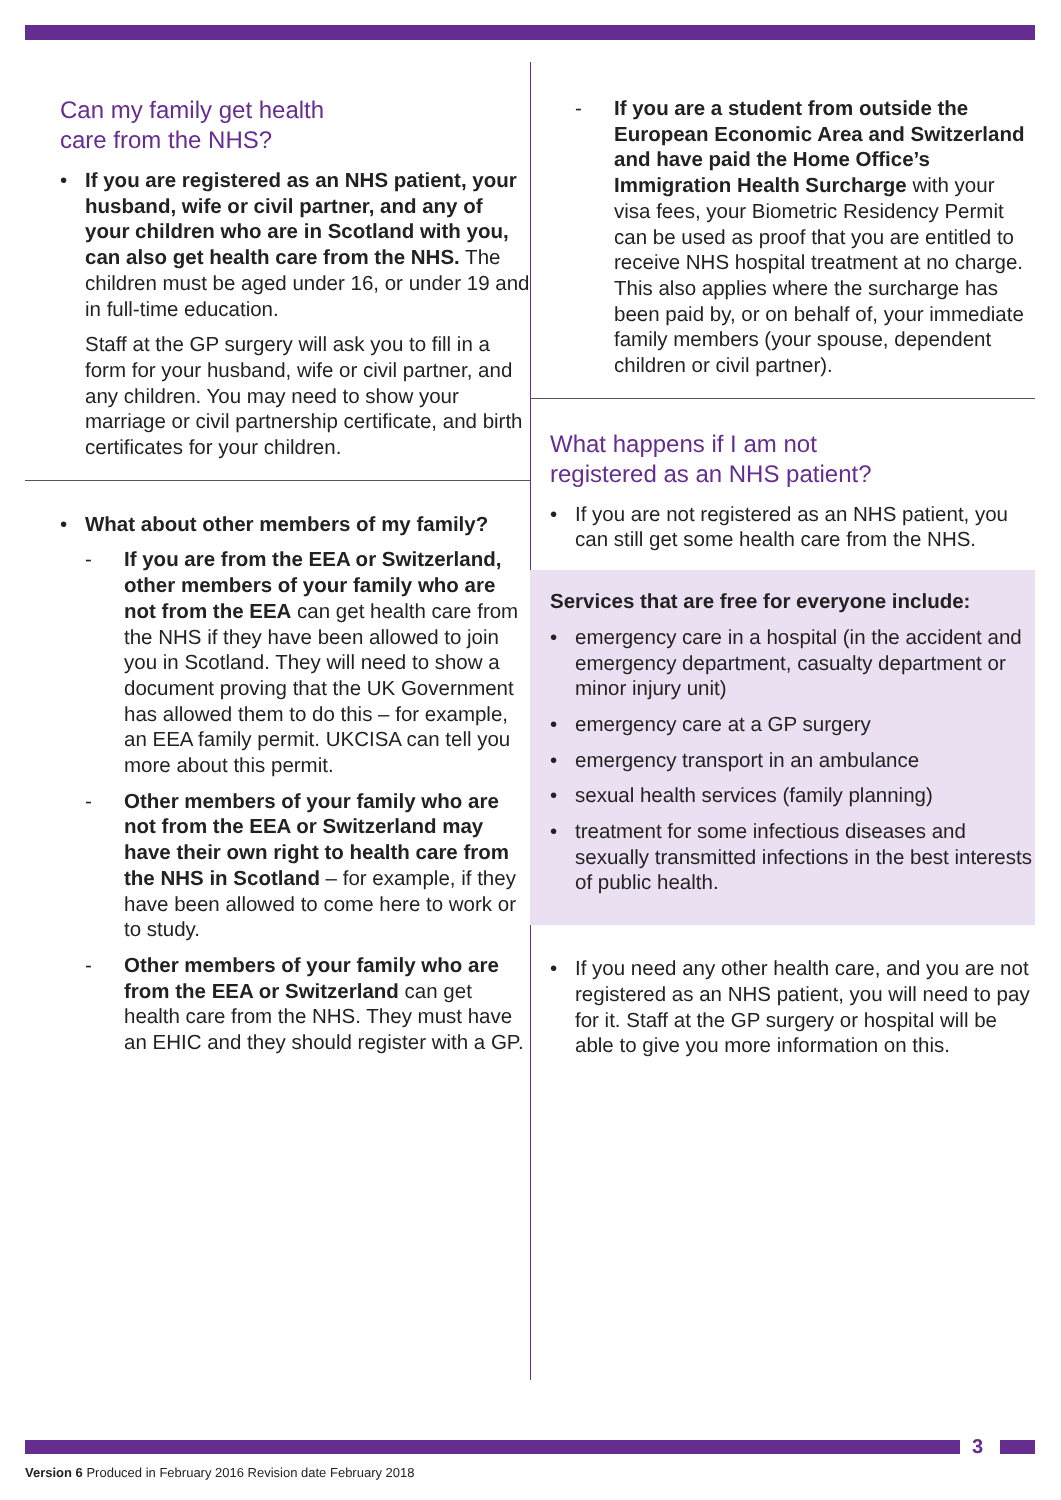Can my family get health
care from the NHS?
• If you are registered as an NHS patient, your husband, wife or civil partner, and any of your children who are in Scotland with you, can also get health care from the NHS. The children must be aged under 16, or under 19 and in full-time education.
Staff at the GP surgery will ask you to fill in a form for your husband, wife or civil partner, and any children. You may need to show your marriage or civil partnership certificate, and birth certificates for your children.
• What about other members of my family?
- If you are from the EEA or Switzerland, other members of your family who are not from the EEA can get health care from the NHS if they have been allowed to join you in Scotland. They will need to show a document proving that the UK Government has allowed them to do this – for example, an EEA family permit. UKCISA can tell you more about this permit.
- Other members of your family who are not from the EEA or Switzerland may have their own right to health care from the NHS in Scotland – for example, if they have been allowed to come here to work or to study.
- Other members of your family who are from the EEA or Switzerland can get health care from the NHS. They must have an EHIC and they should register with a GP.
- If you are a student from outside the European Economic Area and Switzerland and have paid the Home Office’s Immigration Health Surcharge with your visa fees, your Biometric Residency Permit can be used as proof that you are entitled to receive NHS hospital treatment at no charge. This also applies where the surcharge has been paid by, or on behalf of, your immediate family members (your spouse, dependent children or civil partner).
What happens if I am not
registered as an NHS patient?
• If you are not registered as an NHS patient, you can still get some health care from the NHS.
Services that are free for everyone include:
• emergency care in a hospital (in the accident and emergency department, casualty department or minor injury unit)
• emergency care at a GP surgery
• emergency transport in an ambulance
• sexual health services (family planning)
• treatment for some infectious diseases and sexually transmitted infections in the best interests of public health.
• If you need any other health care, and you are not registered as an NHS patient, you will need to pay for it. Staff at the GP surgery or hospital will be able to give you more information on this.
3
Version 6 Produced in February 2016 Revision date February 2018